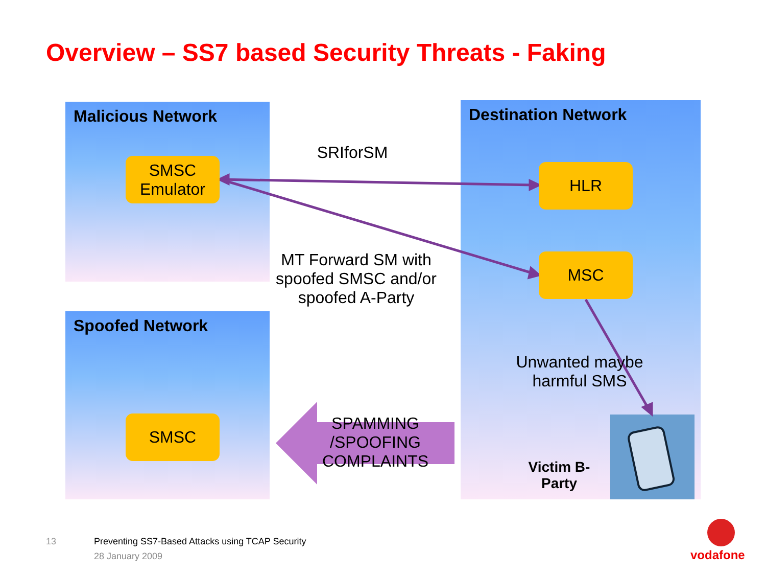Overview – SS7 based Security Threats - Faking
Malicious Network
Spoofed Network
Destination Network
SMSC
Emulator
SMSC
HLR
MSC
SRIforSM
MT Forward SM with spoofed SMSC and/or spoofed A-Party
Unwanted maybe harmful SMS
SPAMMING /SPOOFING COMPLAINTS
Victim B-Party
13
Preventing SS7-Based Attacks using TCAP Security
28 January 2009 vodafone